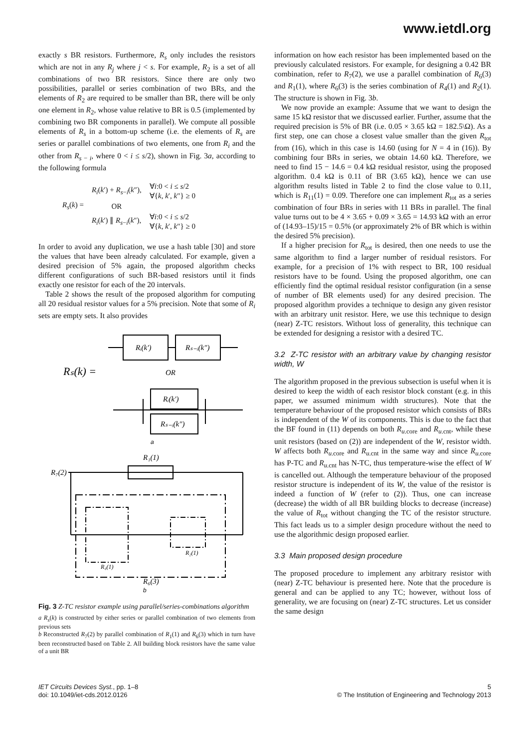www.ietdl.org
exactly s BR resistors. Furthermore, R<sub>s</sub> only includes the resistors which are not in any R<sub>j</sub> where j < s. For example, R<sub>2</sub> is a set of all combinations of two BR resistors. Since there are only two possibilities, parallel or series combination of two BRs, and the elements of R<sub>2</sub> are required to be smaller than BR, there will be only one element in R<sub>2</sub>, whose value relative to BR is 0.5 (implemented by combining two BR components in parallel). We compute all possible elements of R<sub>s</sub> in a bottom-up scheme (i.e. the elements of R<sub>s</sub> are series or parallel combinations of two elements, one from R<sub>i</sub> and the other from R<sub>s − i</sub>, where 0 < i ≤ s/2), shown in Fig. 3a, according to the following formula
| R<sub>s</sub> ( k ) = | R<sub>i</sub> ( k ′) + R<sub>s−i</sub>( k ″), | ∀ i :0 < i ≤ s /2 ∀{ k , k ′, k ″} ≥ 0 |
| | OR | |
| | R<sub>i</sub> ( k ′) ∥ R<sub>s−i</sub>( k ″), | ∀ i :0 < i ≤ s /2 ∀{ k , k ′, k ″} ≥ 0 |
In order to avoid any duplication, we use a hash table [30] and store the values that have been already calculated. For example, given a desired precision of 5% again, the proposed algorithm checks different configurations of such BR-based resistors until it finds exactly one resistor for each of the 20 intervals.
Table 2 shows the result of the proposed algorithm for computing all 20 residual resistor values for a 5% precision. Note that some of R<sub>i</sub> sets are empty sets. It also provides
Rᵢ(k′)
Rₛ₋ᵢ(k″)
Rₛ(k) =
OR
Rᵢ(k′)
Rₛ₋ᵢ(k″)
a
R₁(1)
R₇(2)
R₄(1)
R₂(1)
R₆(3)
b
Fig. 3 Z-TC resistor example using parallel/series-combinations algorithm
a R<sub>s</sub>(k) is constructed by either series or parallel combination of two elements from previous sets
b Reconstructed R<sub>7</sub>(2) by parallel combination of R<sub>1</sub>(1) and R<sub>6</sub>(3) which in turn have been reconstructed based on Table 2. All building block resistors have the same value of a unit BR
information on how each resistor has been implemented based on the previously calculated resistors. For example, for designing a 0.42 BR combination, refer to R<sub>7</sub>(2), we use a parallel combination of R<sub>6</sub>(3) and R<sub>1</sub>(1), where R<sub>6</sub>(3) is the series combination of R<sub>4</sub>(1) and R<sub>2</sub>(1). The structure is shown in Fig. 3b.
We now provide an example: Assume that we want to design the same 15 kΩ resistor that we discussed earlier. Further, assume that the required precision is 5% of BR (i.e. 0.05 × 3.65 kΩ = 182.5\Ω). As a first step, one can chose a closest value smaller than the given R<sub>tot</sub> from (16), which in this case is 14.60 (using for N = 4 in (16)). By combining four BRs in series, we obtain 14.60 kΩ. Therefore, we need to find 15 − 14.6 = 0.4 kΩ residual resistor, using the proposed algorithm. 0.4 kΩ is 0.11 of BR (3.65 kΩ), hence we can use algorithm results listed in Table 2 to find the close value to 0.11, which is R<sub>11</sub>(1) = 0.09. Therefore one can implement R<sub>tot</sub> as a series combination of four BRs in series with 11 BRs in parallel. The final value turns out to be 4 × 3.65 + 0.09 × 3.65 = 14.93 kΩ with an error of (14.93–15)/15 = 0.5% (or approximately 2% of BR which is within the desired 5% precision).
If a higher precision for R<sub>tot</sub> is desired, then one needs to use the same algorithm to find a larger number of residual resistors. For example, for a precision of 1% with respect to BR, 100 residual resistors have to be found. Using the proposed algorithm, one can efficiently find the optimal residual resistor configuration (in a sense of number of BR elements used) for any desired precision. The proposed algorithm provides a technique to design any given resistor with an arbitrary unit resistor. Here, we use this technique to design (near) Z-TC resistors. Without loss of generality, this technique can be extended for designing a resistor with a desired TC.
3.2 Z-TC resistor with an arbitrary value by changing resistor width, W
The algorithm proposed in the previous subsection is useful when it is desired to keep the width of each resistor block constant (e.g. in this paper, we assumed minimum width structures). Note that the temperature behaviour of the proposed resistor which consists of BRs is independent of the W of its components. This is due to the fact that the BF found in (11) depends on both R<sub>u.core</sub> and R<sub>u.cnt</sub>, while these unit resistors (based on (2)) are independent of the W, resistor width. W affects both R<sub>u.core</sub> and R<sub>u.cnt</sub> in the same way and since R<sub>u.core</sub> has P-TC and R<sub>u.cnt</sub> has N-TC, thus temperature-wise the effect of W is cancelled out. Although the temperature behaviour of the proposed resistor structure is independent of its W, the value of the resistor is indeed a function of W (refer to (2)). Thus, one can increase (decrease) the width of all BR building blocks to decrease (increase) the value of R<sub>tot</sub> without changing the TC of the resistor structure. This fact leads us to a simpler design procedure without the need to use the algorithmic design proposed earlier.
3.3 Main proposed design procedure
The proposed procedure to implement any arbitrary resistor with (near) Z-TC behaviour is presented here. Note that the procedure is general and can be applied to any TC; however, without loss of generality, we are focusing on (near) Z-TC structures. Let us consider the same design
IET Circuits Devices Syst., pp. 1–8
doi: 10.1049/iet-cds.2012.0126
5
© The Institution of Engineering and Technology 2013